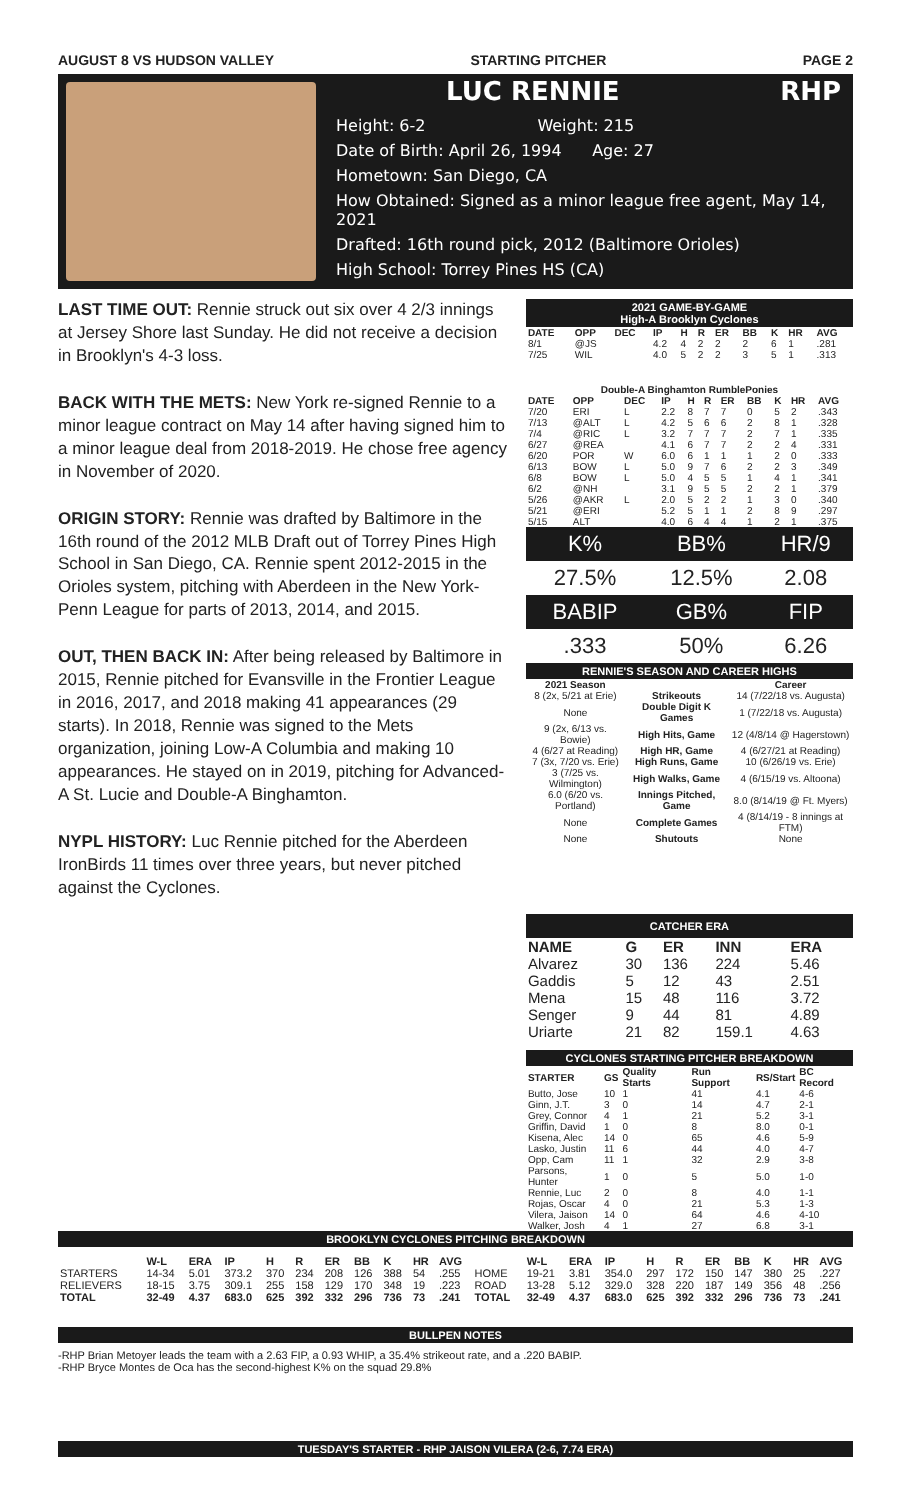AUGUST 8 VS HUDSON VALLEY STARTING PITCHER PAGE 2
LUC RENNIE RHP
Height: 6-2 Weight: 215
Date of Birth: April 26, 1994 Age: 27
Hometown: San Diego, CA
How Obtained: Signed as a minor league free agent, May 14, 2021
Drafted: 16th round pick, 2012 (Baltimore Orioles)
High School: Torrey Pines HS (CA)
LAST TIME OUT: Rennie struck out six over 4 2/3 innings at Jersey Shore last Sunday. He did not receive a decision in Brooklyn's 4-3 loss.
BACK WITH THE METS: New York re-signed Rennie to a minor league contract on May 14 after having signed him to a minor league deal from 2018-2019. He chose free agency in November of 2020.
ORIGIN STORY: Rennie was drafted by Baltimore in the 16th round of the 2012 MLB Draft out of Torrey Pines High School in San Diego, CA. Rennie spent 2012-2015 in the Orioles system, pitching with Aberdeen in the New York-Penn League for parts of 2013, 2014, and 2015.
OUT, THEN BACK IN: After being released by Baltimore in 2015, Rennie pitched for Evansville in the Frontier League in 2016, 2017, and 2018 making 41 appearances (29 starts). In 2018, Rennie was signed to the Mets organization, joining Low-A Columbia and making 10 appearances. He stayed on in 2019, pitching for Advanced-A St. Lucie and Double-A Binghamton.
NYPL HISTORY: Luc Rennie pitched for the Aberdeen IronBirds 11 times over three years, but never pitched against the Cyclones.
2021 GAME-BY-GAME
High-A Brooklyn Cyclones
| DATE | OPP | DEC | IP | H | R | ER | BB | K | HR | AVG |
| --- | --- | --- | --- | --- | --- | --- | --- | --- | --- | --- |
| 8/1 | @JS | | 4.2 | 4 | 2 | 2 | 2 | 6 | 1 | .281 |
| 7/25 | WIL | | 4.0 | 5 | 2 | 2 | 3 | 5 | 1 | .313 |
Double-A Binghamton RumblePonies
| DATE | OPP | DEC | IP | H | R | ER | BB | K | HR | AVG |
| --- | --- | --- | --- | --- | --- | --- | --- | --- | --- | --- |
| 7/20 | ERI | L | 2.2 | 8 | 7 | 7 | 0 | 5 | 2 | .343 |
| 7/13 | @ALT | L | 4.2 | 5 | 6 | 6 | 2 | 8 | 1 | .328 |
| 7/4 | @RIC | L | 3.2 | 7 | 7 | 7 | 2 | 7 | 1 | .335 |
| 6/27 | @REA | | 4.1 | 6 | 7 | 7 | 2 | 2 | 4 | .331 |
| 6/20 | POR | W | 6.0 | 6 | 1 | 1 | 1 | 2 | 0 | .333 |
| 6/13 | BOW | L | 5.0 | 9 | 7 | 6 | 2 | 2 | 3 | .349 |
| 6/8 | BOW | L | 5.0 | 4 | 5 | 5 | 1 | 4 | 1 | .341 |
| 6/2 | @NH | | 3.1 | 9 | 5 | 5 | 2 | 2 | 1 | .379 |
| 5/26 | @AKR | L | 2.0 | 5 | 2 | 2 | 1 | 3 | 0 | .340 |
| 5/21 | @ERI | | 5.2 | 5 | 1 | 1 | 2 | 8 | 9 | .297 |
| 5/15 | ALT | | 4.0 | 6 | 4 | 4 | 1 | 2 | 1 | .375 |
| K% | BB% | HR/9 |
| 27.5% | 12.5% | 2.08 |
| BABIP | GB% | FIP |
| .333 | 50% | 6.26 |
RENNIE'S SEASON AND CAREER HIGHS
| 2021 Season | | Career |
| --- | --- | --- |
| 8 (2x, 5/21 at Erie) | Strikeouts | 14 (7/22/18 vs. Augusta) |
| None | Double Digit K Games | 1 (7/22/18 vs. Augusta) |
| 9 (2x, 6/13 vs. Bowie) | High Hits, Game | 12 (4/8/14 @ Hagerstown) |
| 4 (6/27 at Reading) | High HR, Game | 4 (6/27/21 at Reading) |
| 7 (3x, 7/20 vs. Erie) | High Runs, Game | 10 (6/26/19 vs. Erie) |
| 3 (7/25 vs. Wilmington) | High Walks, Game | 4 (6/15/19 vs. Altoona) |
| 6.0 (6/20 vs. Portland) | Innings Pitched, Game | 8.0 (8/14/19 @ Ft. Myers) |
| None | Complete Games | 4 (8/14/19 - 8 innings at FTM) |
| None | Shutouts | None |
CATCHER ERA
| NAME | G | ER | INN | ERA |
| --- | --- | --- | --- | --- |
| Alvarez | 30 | 136 | 224 | 5.46 |
| Gaddis | 5 | 12 | 43 | 2.51 |
| Mena | 15 | 48 | 116 | 3.72 |
| Senger | 9 | 44 | 81 | 4.89 |
| Uriarte | 21 | 82 | 159.1 | 4.63 |
CYCLONES STARTING PITCHER BREAKDOWN
| STARTER | GS | Quality Starts | Run Support | RS/Start | BC Record |
| --- | --- | --- | --- | --- | --- |
| Butto, Jose | 10 | 1 | 41 | 4.1 | 4-6 |
| Ginn, J.T. | 3 | 0 | 14 | 4.7 | 2-1 |
| Grey, Connor | 4 | 1 | 21 | 5.2 | 3-1 |
| Griffin, David | 1 | 0 | 8 | 8.0 | 0-1 |
| Kisena, Alec | 14 | 0 | 65 | 4.6 | 5-9 |
| Lasko, Justin | 11 | 6 | 44 | 4.0 | 4-7 |
| Opp, Cam | 11 | 1 | 32 | 2.9 | 3-8 |
| Parsons, Hunter | 1 | 0 | 5 | 5.0 | 1-0 |
| Rennie, Luc | 2 | 0 | 8 | 4.0 | 1-1 |
| Rojas, Oscar | 4 | 0 | 21 | 5.3 | 1-3 |
| Vilera, Jaison | 14 | 0 | 64 | 4.6 | 4-10 |
| Walker, Josh | 4 | 1 | 27 | 6.8 | 3-1 |
BROOKLYN CYCLONES PITCHING BREAKDOWN
| | W-L | ERA | IP | H | R | ER | BB | K | HR | AVG | | W-L | ERA | IP | H | R | ER | BB | K | HR | AVG |
| --- | --- | --- | --- | --- | --- | --- | --- | --- | --- | --- | --- | --- | --- | --- | --- | --- | --- | --- | --- | --- | --- |
| STARTERS | 14-34 | 5.01 | 373.2 | 370 | 234 | 208 | 126 | 388 | 54 | .255 | HOME | 19-21 | 3.81 | 354.0 | 297 | 172 | 150 | 147 | 380 | 25 | .227 |
| RELIEVERS | 18-15 | 3.75 | 309.1 | 255 | 158 | 129 | 170 | 348 | 19 | .223 | ROAD | 13-28 | 5.12 | 329.0 | 328 | 220 | 187 | 149 | 356 | 48 | .256 |
| TOTAL | 32-49 | 4.37 | 683.0 | 625 | 392 | 332 | 296 | 736 | 73 | .241 | TOTAL | 32-49 | 4.37 | 683.0 | 625 | 392 | 332 | 296 | 736 | 73 | .241 |
BULLPEN NOTES
-RHP Brian Metoyer leads the team with a 2.63 FIP, a 0.93 WHIP, a 35.4% strikeout rate, and a .220 BABIP.
-RHP Bryce Montes de Oca has the second-highest K% on the squad 29.8%
TUESDAY'S STARTER - RHP JAISON VILERA (2-6, 7.74 ERA)